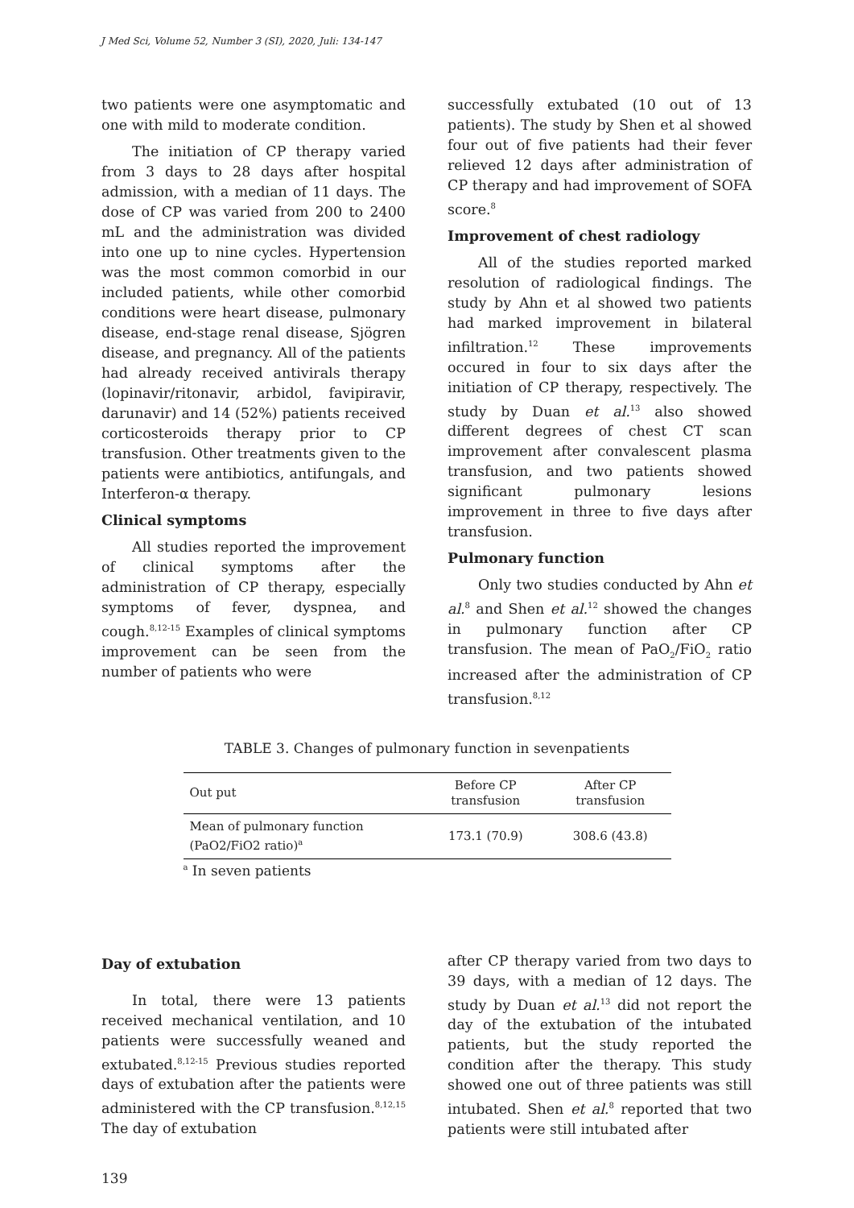J Med Sci, Volume 52, Number 3 (SI), 2020, Juli: 134-147
two patients were one asymptomatic and one with mild to moderate condition.
The initiation of CP therapy varied from 3 days to 28 days after hospital admission, with a median of 11 days. The dose of CP was varied from 200 to 2400 mL and the administration was divided into one up to nine cycles. Hypertension was the most common comorbid in our included patients, while other comorbid conditions were heart disease, pulmonary disease, end-stage renal disease, Sjögren disease, and pregnancy. All of the patients had already received antivirals therapy (lopinavir/ritonavir, arbidol, favipiravir, darunavir) and 14 (52%) patients received corticosteroids therapy prior to CP transfusion. Other treatments given to the patients were antibiotics, antifungals, and Interferon-α therapy.
Clinical symptoms
All studies reported the improvement of clinical symptoms after the administration of CP therapy, especially symptoms of fever, dyspnea, and cough.<sup>8,12-15</sup> Examples of clinical symptoms improvement can be seen from the number of patients who were
successfully extubated (10 out of 13 patients). The study by Shen et al showed four out of five patients had their fever relieved 12 days after administration of CP therapy and had improvement of SOFA score.<sup>8</sup>
Improvement of chest radiology
All of the studies reported marked resolution of radiological findings. The study by Ahn et al showed two patients had marked improvement in bilateral infiltration.<sup>12</sup> These improvements occured in four to six days after the initiation of CP therapy, respectively. The study by Duan et al.<sup>13</sup> also showed different degrees of chest CT scan improvement after convalescent plasma transfusion, and two patients showed significant pulmonary lesions improvement in three to five days after transfusion.
Pulmonary function
Only two studies conducted by Ahn et al.<sup>8</sup> and Shen et al.<sup>12</sup> showed the changes in pulmonary function after CP transfusion. The mean of PaO<sub>2</sub>/FiO<sub>2</sub> ratio increased after the administration of CP transfusion.<sup>8,12</sup>
TABLE 3. Changes of pulmonary function in sevenpatients
| Out put | Before CP transfusion | After CP transfusion |
| --- | --- | --- |
| Mean of pulmonary function (PaO2/FiO2 ratio)<sup>a</sup> | 173.1 (70.9) | 308.6 (43.8) |
<sup>a</sup> In seven patients
Day of extubation
In total, there were 13 patients received mechanical ventilation, and 10 patients were successfully weaned and extubated.<sup>8,12-15</sup> Previous studies reported days of extubation after the patients were administered with the CP transfusion.<sup>8,12,15</sup> The day of extubation
after CP therapy varied from two days to 39 days, with a median of 12 days. The study by Duan et al.<sup>13</sup> did not report the day of the extubation of the intubated patients, but the study reported the condition after the therapy. This study showed one out of three patients was still intubated. Shen et al.<sup>8</sup> reported that two patients were still intubated after
139